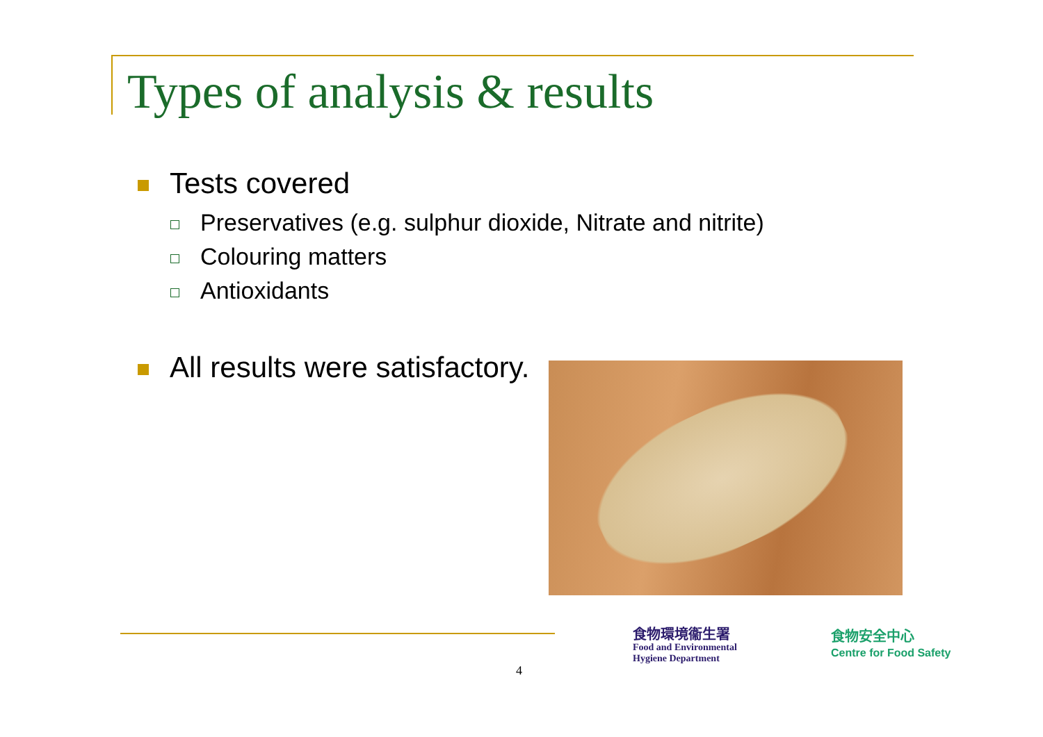Types of analysis & results
Tests covered
Preservatives (e.g. sulphur dioxide, Nitrate and nitrite)
Colouring matters
Antioxidants
All results were satisfactory.
4
食物環境衞生署
Food and Environmental
Hygiene Department
食物安全中心
Centre for Food Safety